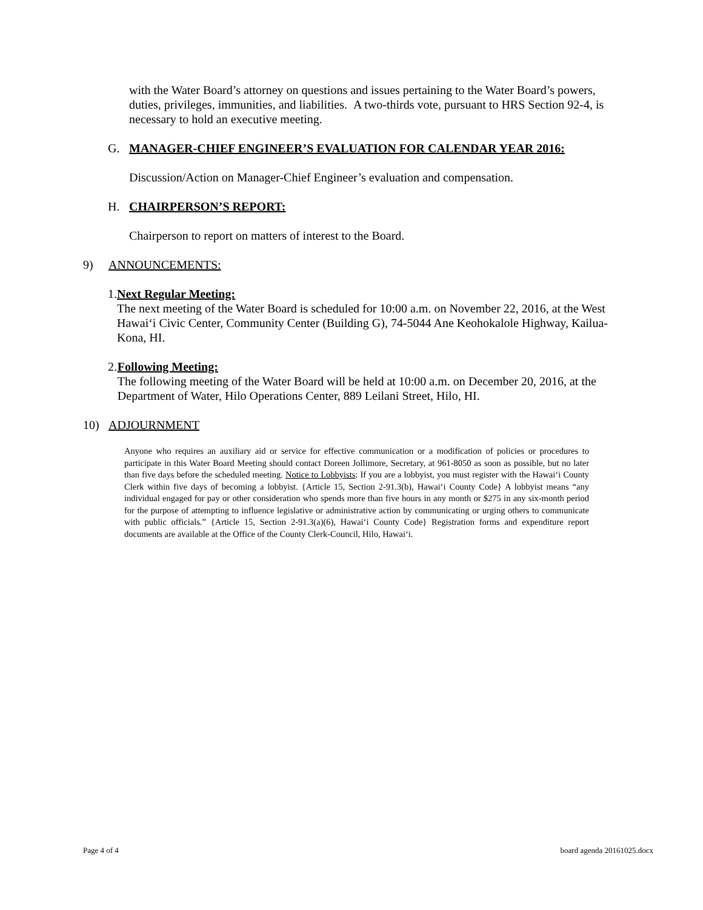with the Water Board’s attorney on questions and issues pertaining to the Water Board’s powers, duties, privileges, immunities, and liabilities. A two-thirds vote, pursuant to HRS Section 92-4, is necessary to hold an executive meeting.
G. MANAGER-CHIEF ENGINEER’S EVALUATION FOR CALENDAR YEAR 2016:
Discussion/Action on Manager-Chief Engineer’s evaluation and compensation.
H. CHAIRPERSON’S REPORT:
Chairperson to report on matters of interest to the Board.
9) ANNOUNCEMENTS:
1. Next Regular Meeting:
The next meeting of the Water Board is scheduled for 10:00 a.m. on November 22, 2016, at the West Hawai‘i Civic Center, Community Center (Building G), 74-5044 Ane Keohokalole Highway, Kailua-Kona, HI.
2. Following Meeting:
The following meeting of the Water Board will be held at 10:00 a.m. on December 20, 2016, at the Department of Water, Hilo Operations Center, 889 Leilani Street, Hilo, HI.
10) ADJOURNMENT
Anyone who requires an auxiliary aid or service for effective communication or a modification of policies or procedures to participate in this Water Board Meeting should contact Doreen Jollimore, Secretary, at 961-8050 as soon as possible, but no later than five days before the scheduled meeting. Notice to Lobbyists: If you are a lobbyist, you must register with the Hawai‘i County Clerk within five days of becoming a lobbyist. {Article 15, Section 2-91.3(b), Hawai‘i County Code} A lobbyist means “any individual engaged for pay or other consideration who spends more than five hours in any month or $275 in any six-month period for the purpose of attempting to influence legislative or administrative action by communicating or urging others to communicate with public officials.” {Article 15, Section 2-91.3(a)(6), Hawai‘i County Code} Registration forms and expenditure report documents are available at the Office of the County Clerk-Council, Hilo, Hawai‘i.
Page 4 of 4 board agenda 20161025.docx